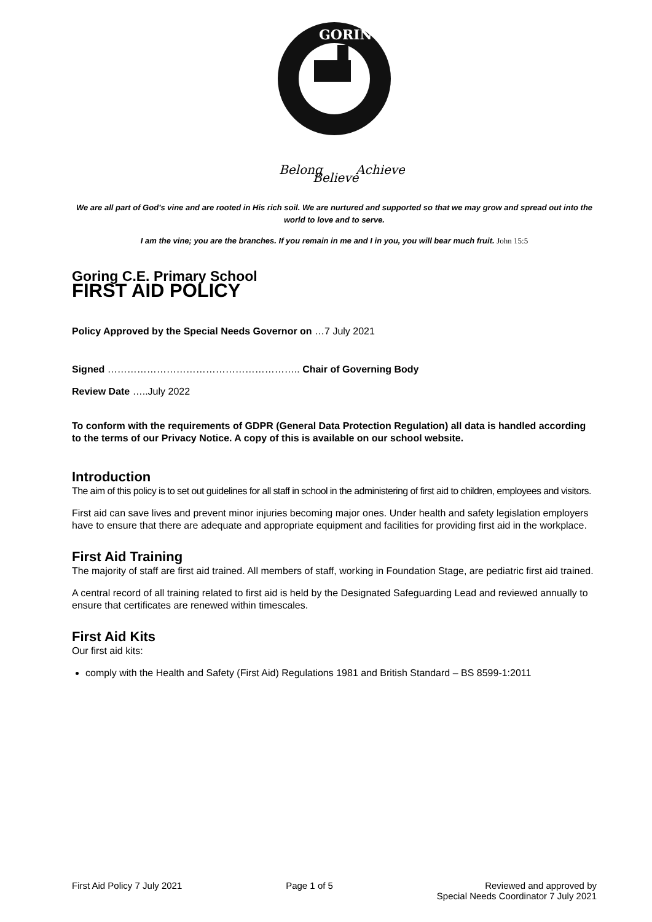GORING
Belong
Believe
Achieve
We are all part of God’s vine and are rooted in His rich soil. We are nurtured and supported so that we may grow and spread out into the world to love and to serve.
I am the vine; you are the branches. If you remain in me and I in you, you will bear much fruit. John 15:5
Goring C.E. Primary School
FIRST AID POLICY
Policy Approved by the Special Needs Governor on …7 July 2021
Signed ………………………………………………….. Chair of Governing Body
Review Date …..July 2022
To conform with the requirements of GDPR (General Data Protection Regulation) all data is handled according to the terms of our Privacy Notice. A copy of this is available on our school website.
Introduction
The aim of this policy is to set out guidelines for all staff in school in the administering of first aid to children, employees and visitors.
First aid can save lives and prevent minor injuries becoming major ones. Under health and safety legislation employers have to ensure that there are adequate and appropriate equipment and facilities for providing first aid in the workplace.
First Aid Training
The majority of staff are first aid trained. All members of staff, working in Foundation Stage, are pediatric first aid trained.
A central record of all training related to first aid is held by the Designated Safeguarding Lead and reviewed annually to ensure that certificates are renewed within timescales.
First Aid Kits
Our first aid kits:
comply with the Health and Safety (First Aid) Regulations 1981 and British Standard – BS 8599-1:2011
First Aid Policy 7 July 2021 Page 1 of 5 Reviewed and approved by
Special Needs Coordinator 7 July 2021